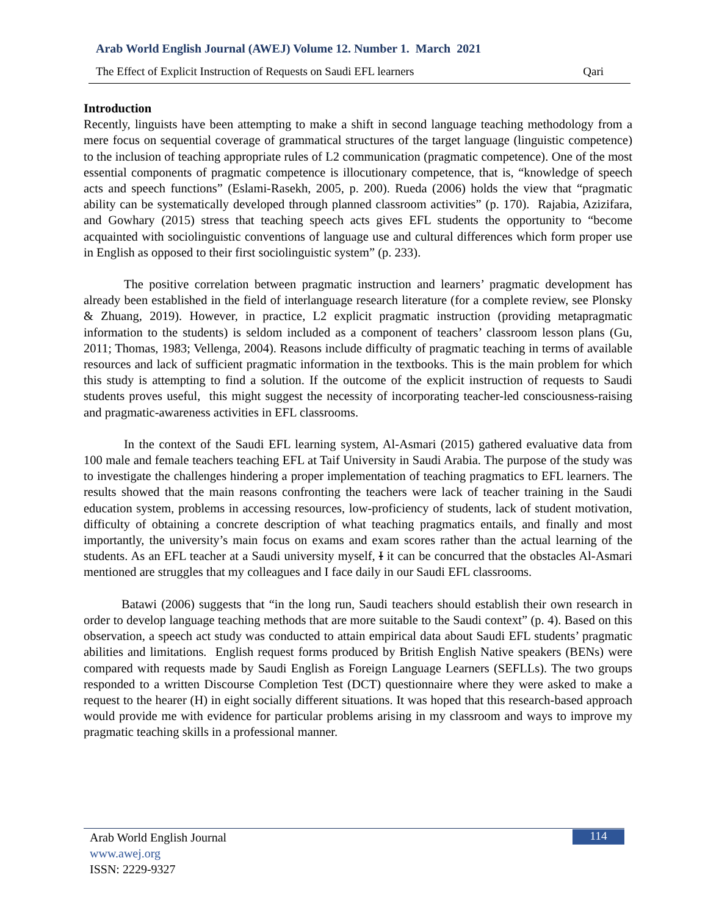Arab World English Journal (AWEJ) Volume 12. Number 1. March 2021
The Effect of Explicit Instruction of Requests on Saudi EFL learners Qari
Introduction
Recently, linguists have been attempting to make a shift in second language teaching methodology from a mere focus on sequential coverage of grammatical structures of the target language (linguistic competence) to the inclusion of teaching appropriate rules of L2 communication (pragmatic competence). One of the most essential components of pragmatic competence is illocutionary competence, that is, “knowledge of speech acts and speech functions” (Eslami-Rasekh, 2005, p. 200). Rueda (2006) holds the view that “pragmatic ability can be systematically developed through planned classroom activities” (p. 170). Rajabia, Azizifara, and Gowhary (2015) stress that teaching speech acts gives EFL students the opportunity to “become acquainted with sociolinguistic conventions of language use and cultural differences which form proper use in English as opposed to their first sociolinguistic system” (p. 233).
The positive correlation between pragmatic instruction and learners’ pragmatic development has already been established in the field of interlanguage research literature (for a complete review, see Plonsky & Zhuang, 2019). However, in practice, L2 explicit pragmatic instruction (providing metapragmatic information to the students) is seldom included as a component of teachers’ classroom lesson plans (Gu, 2011; Thomas, 1983; Vellenga, 2004). Reasons include difficulty of pragmatic teaching in terms of available resources and lack of sufficient pragmatic information in the textbooks. This is the main problem for which this study is attempting to find a solution. If the outcome of the explicit instruction of requests to Saudi students proves useful, this might suggest the necessity of incorporating teacher-led consciousness-raising and pragmatic-awareness activities in EFL classrooms.
In the context of the Saudi EFL learning system, Al-Asmari (2015) gathered evaluative data from 100 male and female teachers teaching EFL at Taif University in Saudi Arabia. The purpose of the study was to investigate the challenges hindering a proper implementation of teaching pragmatics to EFL learners. The results showed that the main reasons confronting the teachers were lack of teacher training in the Saudi education system, problems in accessing resources, low-proficiency of students, lack of student motivation, difficulty of obtaining a concrete description of what teaching pragmatics entails, and finally and most importantly, the university’s main focus on exams and exam scores rather than the actual learning of the students. As an EFL teacher at a Saudi university myself, I it can be concurred that the obstacles Al-Asmari mentioned are struggles that my colleagues and I face daily in our Saudi EFL classrooms.
Batawi (2006) suggests that “in the long run, Saudi teachers should establish their own research in order to develop language teaching methods that are more suitable to the Saudi context” (p. 4). Based on this observation, a speech act study was conducted to attain empirical data about Saudi EFL students’ pragmatic abilities and limitations. English request forms produced by British English Native speakers (BENs) were compared with requests made by Saudi English as Foreign Language Learners (SEFLLs). The two groups responded to a written Discourse Completion Test (DCT) questionnaire where they were asked to make a request to the hearer (H) in eight socially different situations. It was hoped that this research-based approach would provide me with evidence for particular problems arising in my classroom and ways to improve my pragmatic teaching skills in a professional manner.
Arab World English Journal
www.awej.org
ISSN: 2229-9327
114